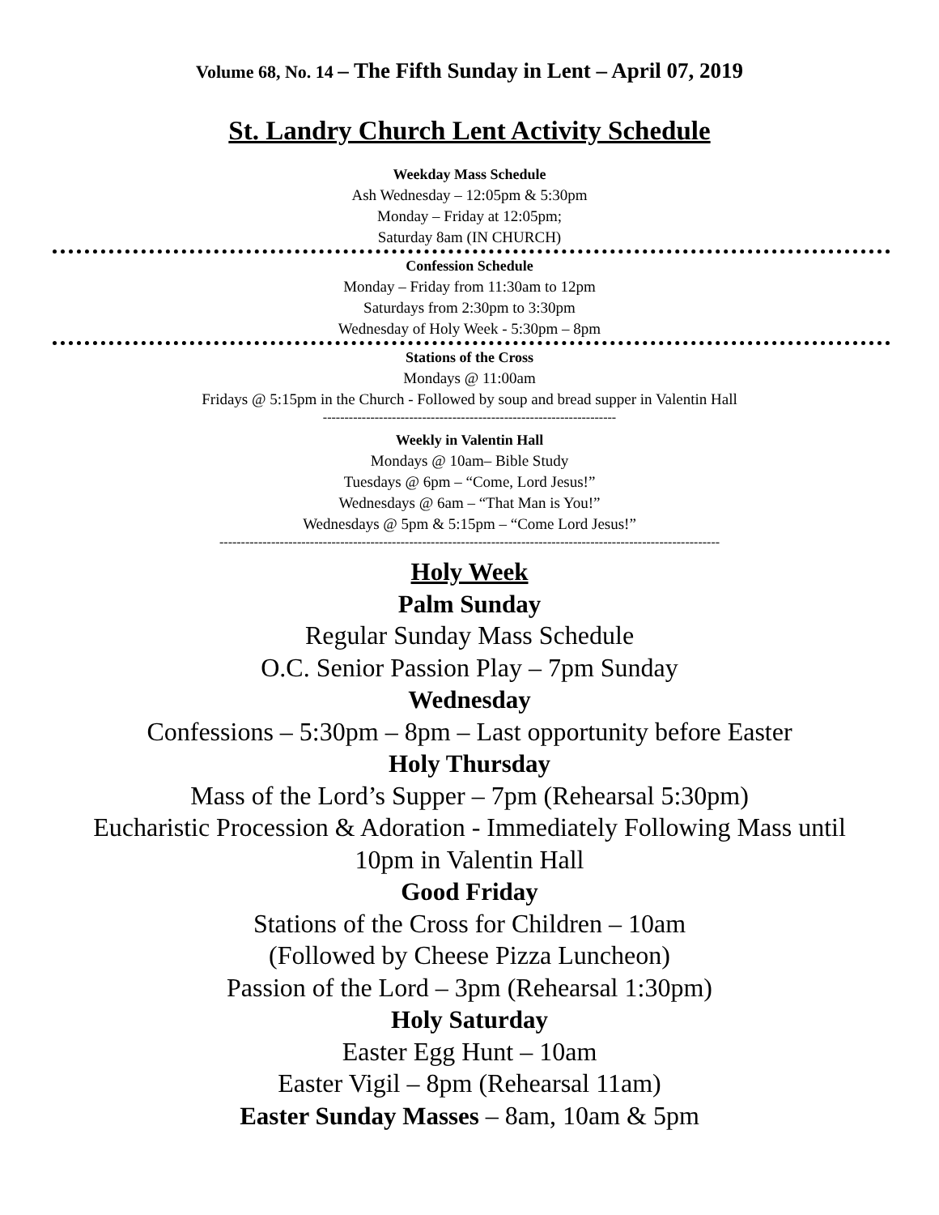Volume 68, No. 14 – The Fifth Sunday in Lent – April 07, 2019
St. Landry Church Lent Activity Schedule
Weekday Mass Schedule
Ash Wednesday – 12:05pm & 5:30pm
Monday – Friday at 12:05pm;
Saturday 8am (IN CHURCH)
Confession Schedule
Monday – Friday from 11:30am to 12pm
Saturdays from 2:30pm to 3:30pm
Wednesday of Holy Week - 5:30pm – 8pm
Stations of the Cross
Mondays @ 11:00am
Fridays @ 5:15pm in the Church - Followed by soup and bread supper in Valentin Hall
--------------------------------------------------------------------
Weekly in Valentin Hall
Mondays @ 10am– Bible Study
Tuesdays @ 6pm – “Come, Lord Jesus!”
Wednesdays @ 6am – “That Man is You!”
Wednesdays @ 5pm & 5:15pm – “Come Lord Jesus!”
--------------------------------------------------------------------------------------------------------------------
Holy Week
Palm Sunday
Regular Sunday Mass Schedule
O.C. Senior Passion Play – 7pm Sunday
Wednesday
Confessions – 5:30pm – 8pm – Last opportunity before Easter
Holy Thursday
Mass of the Lord’s Supper – 7pm (Rehearsal 5:30pm)
Eucharistic Procession & Adoration - Immediately Following Mass until
10pm in Valentin Hall
Good Friday
Stations of the Cross for Children – 10am
(Followed by Cheese Pizza Luncheon)
Passion of the Lord – 3pm (Rehearsal 1:30pm)
Holy Saturday
Easter Egg Hunt – 10am
Easter Vigil – 8pm (Rehearsal 11am)
Easter Sunday Masses – 8am, 10am & 5pm